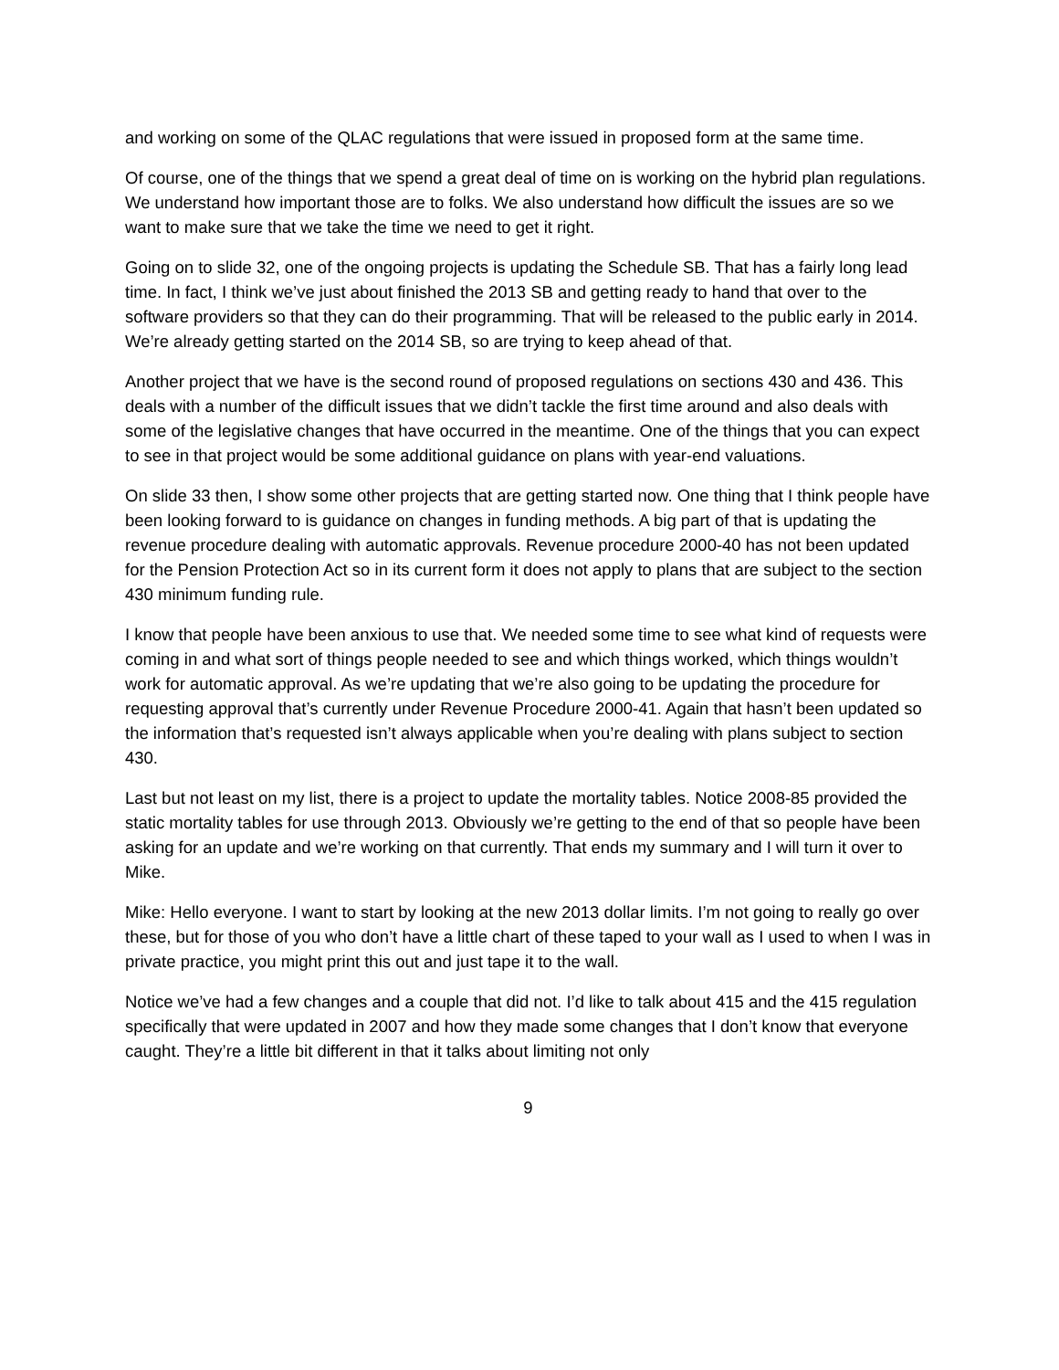and working on some of the QLAC regulations that were issued in proposed form at the same time.
Of course, one of the things that we spend a great deal of time on is working on the hybrid plan regulations. We understand how important those are to folks. We also understand how difficult the issues are so we want to make sure that we take the time we need to get it right.
Going on to slide 32, one of the ongoing projects is updating the Schedule SB. That has a fairly long lead time. In fact, I think we’ve just about finished the 2013 SB and getting ready to hand that over to the software providers so that they can do their programming. That will be released to the public early in 2014. We’re already getting started on the 2014 SB, so are trying to keep ahead of that.
Another project that we have is the second round of proposed regulations on sections 430 and 436. This deals with a number of the difficult issues that we didn’t tackle the first time around and also deals with some of the legislative changes that have occurred in the meantime. One of the things that you can expect to see in that project would be some additional guidance on plans with year-end valuations.
On slide 33 then, I show some other projects that are getting started now. One thing that I think people have been looking forward to is guidance on changes in funding methods. A big part of that is updating the revenue procedure dealing with automatic approvals. Revenue procedure 2000-40 has not been updated for the Pension Protection Act so in its current form it does not apply to plans that are subject to the section 430 minimum funding rule.
I know that people have been anxious to use that. We needed some time to see what kind of requests were coming in and what sort of things people needed to see and which things worked, which things wouldn’t work for automatic approval. As we’re updating that we’re also going to be updating the procedure for requesting approval that’s currently under Revenue Procedure 2000-41. Again that hasn’t been updated so the information that’s requested isn’t always applicable when you’re dealing with plans subject to section 430.
Last but not least on my list, there is a project to update the mortality tables. Notice 2008-85 provided the static mortality tables for use through 2013. Obviously we’re getting to the end of that so people have been asking for an update and we’re working on that currently. That ends my summary and I will turn it over to Mike.
Mike: Hello everyone. I want to start by looking at the new 2013 dollar limits. I’m not going to really go over these, but for those of you who don’t have a little chart of these taped to your wall as I used to when I was in private practice, you might print this out and just tape it to the wall.
Notice we’ve had a few changes and a couple that did not. I’d like to talk about 415 and the 415 regulation specifically that were updated in 2007 and how they made some changes that I don’t know that everyone caught. They’re a little bit different in that it talks about limiting not only
9